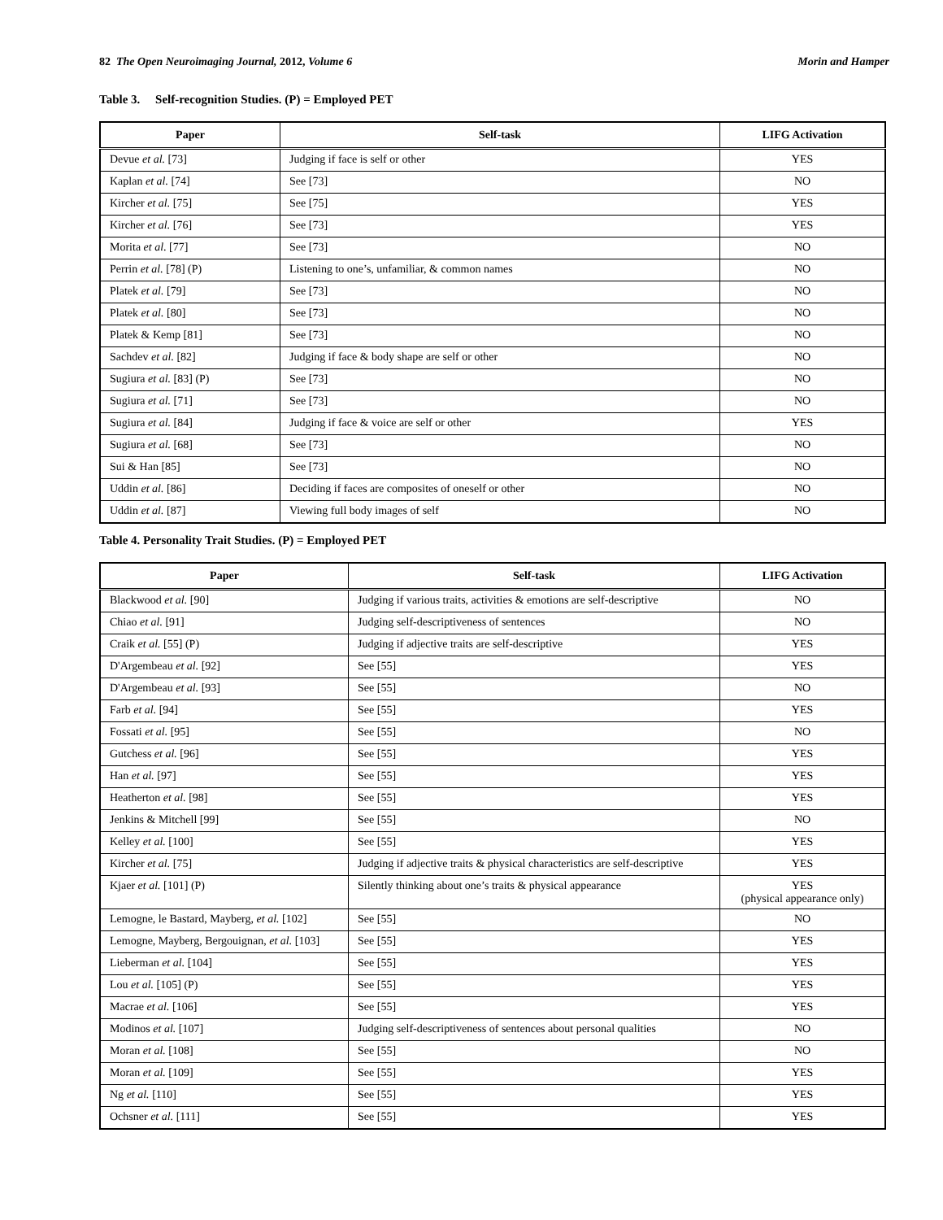82 The Open Neuroimaging Journal, 2012, Volume 6 Morin and Hamper
Table 3. Self-recognition Studies. (P) = Employed PET
| Paper | Self-task | LIFG Activation |
| --- | --- | --- |
| Devue et al. [73] | Judging if face is self or other | YES |
| Kaplan et al. [74] | See [73] | NO |
| Kircher et al. [75] | See [75] | YES |
| Kircher et al. [76] | See [73] | YES |
| Morita et al . [77] | See [73] | NO |
| Perrin et al. [78] (P) | Listening to one’s, unfamiliar, & common names | NO |
| Platek et al. [79] | See [73] | NO |
| Platek et al. [80] | See [73] | NO |
| Platek & Kemp [81] | See [73] | NO |
| Sachdev et al. [82] | Judging if face & body shape are self or other | NO |
| Sugiura et al. [83] (P) | See [73] | NO |
| Sugiura et al. [71] | See [73] | NO |
| Sugiura et al. [84] | Judging if face & voice are self or other | YES |
| Sugiura et al. [68] | See [73] | NO |
| Sui & Han [85] | See [73] | NO |
| Uddin et al. [86] | Deciding if faces are composites of oneself or other | NO |
| Uddin et al. [87] | Viewing full body images of self | NO |
Table 4. Personality Trait Studies. (P) = Employed PET
| Paper | Self-task | LIFG Activation |
| --- | --- | --- |
| Blackwood et al. [90] | Judging if various traits, activities & emotions are self-descriptive | NO |
| Chiao et al. [91] | Judging self-descriptiveness of sentences | NO |
| Craik et al. [55] (P) | Judging if adjective traits are self-descriptive | YES |
| D'Argembeau et al. [92] | See [55] | YES |
| D'Argembeau et al. [93] | See [55] | NO |
| Farb et al. [94] | See [55] | YES |
| Fossati et al. [95] | See [55] | NO |
| Gutchess et al. [96] | See [55] | YES |
| Han et al. [97] | See [55] | YES |
| Heatherton et al. [98] | See [55] | YES |
| Jenkins & Mitchell [99] | See [55] | NO |
| Kelley et al. [100] | See [55] | YES |
| Kircher et al. [75] | Judging if adjective traits & physical characteristics are self-descriptive | YES |
| Kjaer et al. [101] (P) | Silently thinking about one’s traits & physical appearance | YES (physical appearance only) |
| Lemogne, le Bastard, Mayberg, et al. [102] | See [55] | NO |
| Lemogne, Mayberg, Bergouignan, et al. [103] | See [55] | YES |
| Lieberman et al. [104] | See [55] | YES |
| Lou et al. [105] (P) | See [55] | YES |
| Macrae et al. [106] | See [55] | YES |
| Modinos et al. [107] | Judging self-descriptiveness of sentences about personal qualities | NO |
| Moran et al. [108] | See [55] | NO |
| Moran et al. [109] | See [55] | YES |
| Ng et al. [110] | See [55] | YES |
| Ochsner et al. [111] | See [55] | YES |